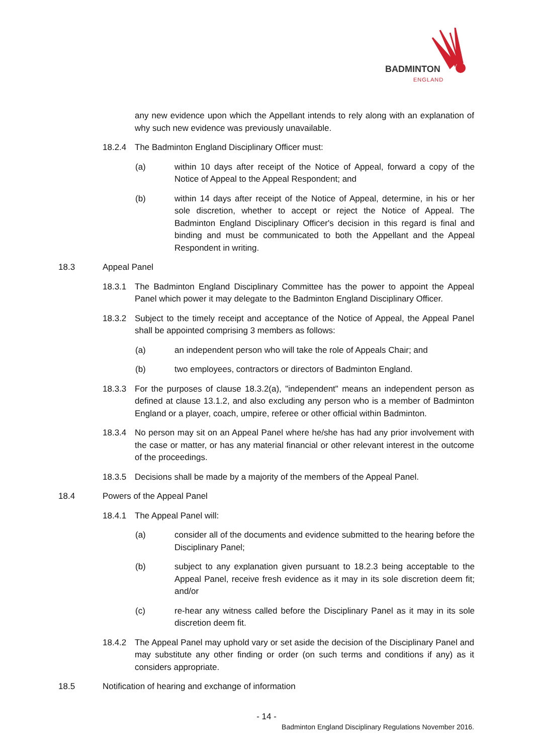BADMINTON
ENGLAND
any new evidence upon which the Appellant intends to rely along with an explanation of why such new evidence was previously unavailable.
18.2.4 The Badminton England Disciplinary Officer must:
(a) within 10 days after receipt of the Notice of Appeal, forward a copy of the Notice of Appeal to the Appeal Respondent; and
(b) within 14 days after receipt of the Notice of Appeal, determine, in his or her sole discretion, whether to accept or reject the Notice of Appeal. The Badminton England Disciplinary Officer's decision in this regard is final and binding and must be communicated to both the Appellant and the Appeal Respondent in writing.
18.3 Appeal Panel
18.3.1 The Badminton England Disciplinary Committee has the power to appoint the Appeal Panel which power it may delegate to the Badminton England Disciplinary Officer.
18.3.2 Subject to the timely receipt and acceptance of the Notice of Appeal, the Appeal Panel shall be appointed comprising 3 members as follows:
(a) an independent person who will take the role of Appeals Chair; and
(b) two employees, contractors or directors of Badminton England.
18.3.3 For the purposes of clause 18.3.2(a), "independent" means an independent person as defined at clause 13.1.2, and also excluding any person who is a member of Badminton England or a player, coach, umpire, referee or other official within Badminton.
18.3.4 No person may sit on an Appeal Panel where he/she has had any prior involvement with the case or matter, or has any material financial or other relevant interest in the outcome of the proceedings.
18.3.5 Decisions shall be made by a majority of the members of the Appeal Panel.
18.4 Powers of the Appeal Panel
18.4.1 The Appeal Panel will:
(a) consider all of the documents and evidence submitted to the hearing before the Disciplinary Panel;
(b) subject to any explanation given pursuant to 18.2.3 being acceptable to the Appeal Panel, receive fresh evidence as it may in its sole discretion deem fit; and/or
(c) re-hear any witness called before the Disciplinary Panel as it may in its sole discretion deem fit.
18.4.2 The Appeal Panel may uphold vary or set aside the decision of the Disciplinary Panel and may substitute any other finding or order (on such terms and conditions if any) as it considers appropriate.
18.5 Notification of hearing and exchange of information
- 14 -
Badminton England Disciplinary Regulations November 2016.